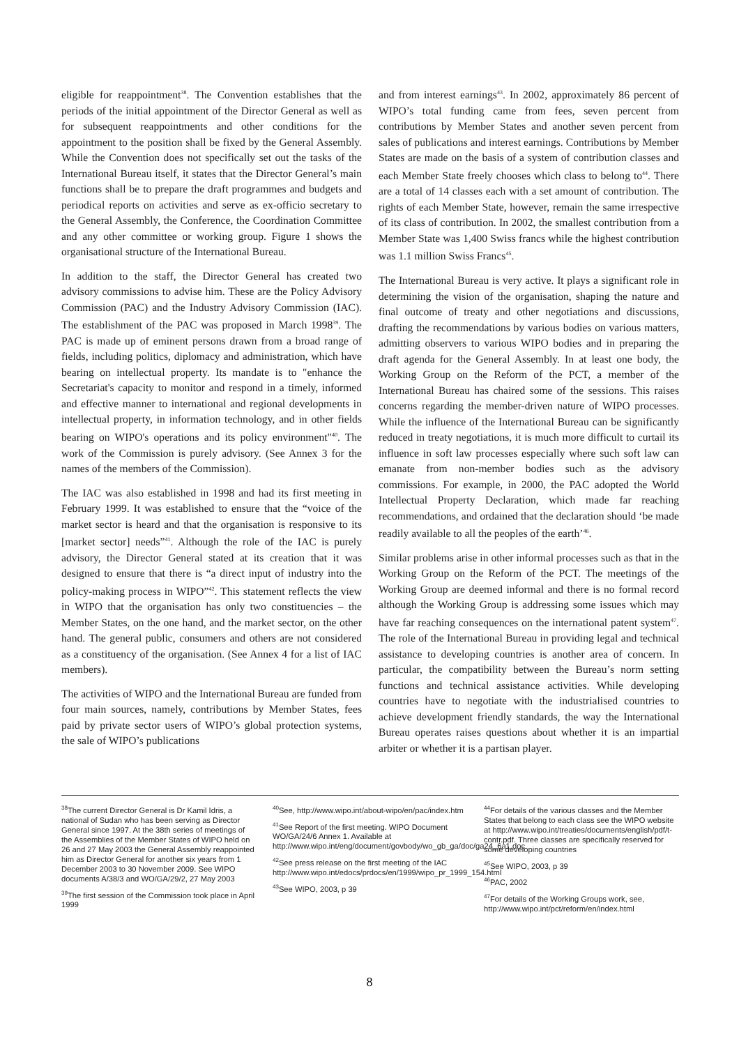eligible for reappointment<sup>38</sup>. The Convention establishes that the periods of the initial appointment of the Director General as well as for subsequent reappointments and other conditions for the appointment to the position shall be fixed by the General Assembly. While the Convention does not specifically set out the tasks of the International Bureau itself, it states that the Director General’s main functions shall be to prepare the draft programmes and budgets and periodical reports on activities and serve as ex-officio secretary to the General Assembly, the Conference, the Coordination Committee and any other committee or working group. Figure 1 shows the organisational structure of the International Bureau.
In addition to the staff, the Director General has created two advisory commissions to advise him. These are the Policy Advisory Commission (PAC) and the Industry Advisory Commission (IAC). The establishment of the PAC was proposed in March 1998<sup>39</sup>. The PAC is made up of eminent persons drawn from a broad range of fields, including politics, diplomacy and administration, which have bearing on intellectual property. Its mandate is to "enhance the Secretariat's capacity to monitor and respond in a timely, informed and effective manner to international and regional developments in intellectual property, in information technology, and in other fields bearing on WIPO's operations and its policy environment"<sup>40</sup>. The work of the Commission is purely advisory. (See Annex 3 for the names of the members of the Commission).
The IAC was also established in 1998 and had its first meeting in February 1999. It was established to ensure that the “voice of the market sector is heard and that the organisation is responsive to its [market sector] needs”<sup>41</sup>. Although the role of the IAC is purely advisory, the Director General stated at its creation that it was designed to ensure that there is “a direct input of industry into the policy-making process in WIPO”<sup>42</sup>. This statement reflects the view in WIPO that the organisation has only two constituencies – the Member States, on the one hand, and the market sector, on the other hand. The general public, consumers and others are not considered as a constituency of the organisation. (See Annex 4 for a list of IAC members).
The activities of WIPO and the International Bureau are funded from four main sources, namely, contributions by Member States, fees paid by private sector users of WIPO’s global protection systems, the sale of WIPO’s publications
and from interest earnings<sup>43</sup>. In 2002, approximately 86 percent of WIPO’s total funding came from fees, seven percent from contributions by Member States and another seven percent from sales of publications and interest earnings. Contributions by Member States are made on the basis of a system of contribution classes and each Member State freely chooses which class to belong to<sup>44</sup>. There are a total of 14 classes each with a set amount of contribution. The rights of each Member State, however, remain the same irrespective of its class of contribution. In 2002, the smallest contribution from a Member State was 1,400 Swiss francs while the highest contribution was 1.1 million Swiss Francs<sup>45</sup>.
The International Bureau is very active. It plays a significant role in determining the vision of the organisation, shaping the nature and final outcome of treaty and other negotiations and discussions, drafting the recommendations by various bodies on various matters, admitting observers to various WIPO bodies and in preparing the draft agenda for the General Assembly. In at least one body, the Working Group on the Reform of the PCT, a member of the International Bureau has chaired some of the sessions. This raises concerns regarding the member-driven nature of WIPO processes. While the influence of the International Bureau can be significantly reduced in treaty negotiations, it is much more difficult to curtail its influence in soft law processes especially where such soft law can emanate from non-member bodies such as the advisory commissions. For example, in 2000, the PAC adopted the World Intellectual Property Declaration, which made far reaching recommendations, and ordained that the declaration should ‘be made readily available to all the peoples of the earth’<sup>46</sup>.
Similar problems arise in other informal processes such as that in the Working Group on the Reform of the PCT. The meetings of the Working Group are deemed informal and there is no formal record although the Working Group is addressing some issues which may have far reaching consequences on the international patent system<sup>47</sup>. The role of the International Bureau in providing legal and technical assistance to developing countries is another area of concern. In particular, the compatibility between the Bureau’s norm setting functions and technical assistance activities. While developing countries have to negotiate with the industrialised countries to achieve development friendly standards, the way the International Bureau operates raises questions about whether it is an impartial arbiter or whether it is a partisan player.
<sup>38</sup> The current Director General is Dr Kamil Idris, a national of Sudan who has been serving as Director General since 1997. At the 38th series of meetings of the Assemblies of the Member States of WIPO held on 26 and 27 May 2003 the General Assembly reappointed him as Director General for another six years from 1 December 2003 to 30 November 2009. See WIPO documents A/38/3 and WO/GA/29/2, 27 May 2003
<sup>39</sup> The first session of the Commission took place in April 1999
<sup>40</sup> See, http://www.wipo.int/about-wipo/en/pac/index.htm
<sup>41</sup> See Report of the first meeting. WIPO Document WO/GA/24/6 Annex 1. Available at http://www.wipo.int/eng/document/govbody/wo_gb_ga/doc/ga24_6a1.doc
<sup>42</sup> See press release on the first meeting of the IAC http://www.wipo.int/edocs/prdocs/en/1999/wipo_pr_1999_154.html
<sup>43</sup> See WIPO, 2003, p 39
<sup>44</sup> For details of the various classes and the Member States that belong to each class see the WIPO website at http://www.wipo.int/treaties/documents/english/pdf/t-contr.pdf. Three classes are specifically reserved for some developing countries
<sup>45</sup> See WIPO, 2003, p 39
<sup>46</sup>PAC, 2002
<sup>47</sup> For details of the Working Groups work, see, http://www.wipo.int/pct/reform/en/index.html
8